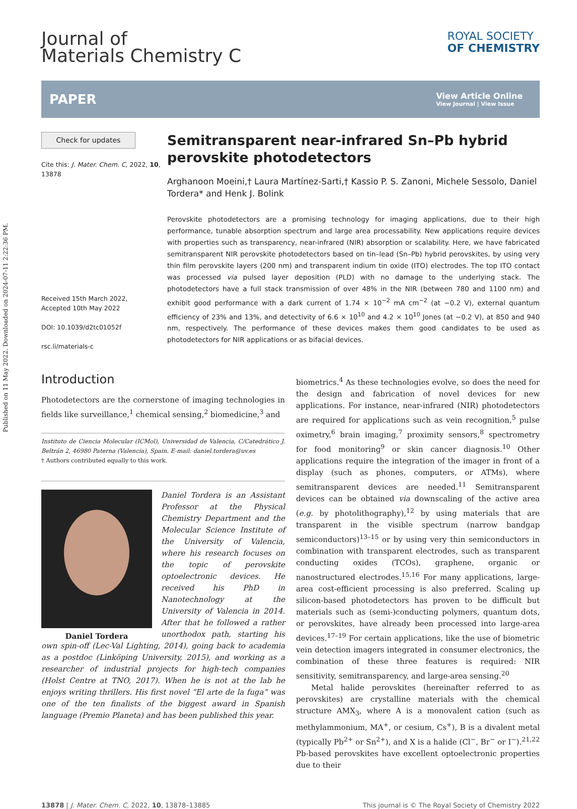Published on 11 May 2022. Downloaded on 2024-07-11 2:22:36 PM.
Journal of
Materials Chemistry C
ROYAL SOCIETY
OF CHEMISTRY
PAPER View Article Online
View Journal | View Issue
Check for updates
Cite this: J. Mater. Chem. C, 2022, 10, 13878
Received 15th March 2022,
Accepted 10th May 2022
DOI: 10.1039/d2tc01052f
rsc.li/materials-c
Semitransparent near-infrared Sn–Pb hybrid perovskite photodetectors
Arghanoon Moeini,† Laura Martínez-Sarti,† Kassio P. S. Zanoni, Michele Sessolo, Daniel Tordera* and Henk J. Bolink
Perovskite photodetectors are a promising technology for imaging applications, due to their high performance, tunable absorption spectrum and large area processability. New applications require devices with properties such as transparency, near-infrared (NIR) absorption or scalability. Here, we have fabricated semitransparent NIR perovskite photodetectors based on tin–lead (Sn–Pb) hybrid perovskites, by using very thin film perovskite layers (200 nm) and transparent indium tin oxide (ITO) electrodes. The top ITO contact was processed via pulsed layer deposition (PLD) with no damage to the underlying stack. The photodetectors have a full stack transmission of over 48% in the NIR (between 780 and 1100 nm) and exhibit good performance with a dark current of 1.74 × 10<sup>−2</sup> mA cm<sup>−2</sup> (at −0.2 V), external quantum efficiency of 23% and 13%, and detectivity of 6.6 × 10<sup>10</sup> and 4.2 × 10<sup>10</sup> Jones (at −0.2 V), at 850 and 940 nm, respectively. The performance of these devices makes them good candidates to be used as photodetectors for NIR applications or as bifacial devices.
Introduction
Photodetectors are the cornerstone of imaging technologies in fields like surveillance,<sup>1</sup> chemical sensing,<sup>2</sup> biomedicine,<sup>3</sup> and
Instituto de Ciencia Molecular (ICMol), Universidad de Valencia, C/Catedrático J. Beltrán 2, 46980 Paterna (Valencia), Spain. E-mail: daniel.tordera@uv.es
† Authors contributed equally to this work.
Daniel Tordera
Daniel Tordera is an Assistant Professor at the Physical Chemistry Department and the Molecular Science Institute of the University of Valencia, where his research focuses on the topic of perovskite optoelectronic devices. He received his PhD in Nanotechnology at the University of Valencia in 2014. After that he followed a rather unorthodox path, starting his own spin-off (Lec-Val Lighting, 2014), going back to academia as a postdoc (Linköping University, 2015), and working as a researcher of industrial projects for high-tech companies (Holst Centre at TNO, 2017). When he is not at the lab he enjoys writing thrillers. His first novel “El arte de la fuga” was one of the ten finalists of the biggest award in Spanish language (Premio Planeta) and has been published this year.
biometrics.<sup>4</sup> As these technologies evolve, so does the need for the design and fabrication of novel devices for new applications. For instance, near-infrared (NIR) photodetectors are required for applications such as vein recognition,<sup>5</sup> pulse oximetry,<sup>6</sup> brain imaging,<sup>7</sup> proximity sensors,<sup>8</sup> spectrometry for food monitoring<sup>9</sup> or skin cancer diagnosis.<sup>10</sup> Other applications require the integration of the imager in front of a display (such as phones, computers, or ATMs), where semitransparent devices are needed.<sup>11</sup> Semitransparent devices can be obtained via downscaling of the active area (e.g. by photolithography),<sup>12</sup> by using materials that are transparent in the visible spectrum (narrow bandgap semiconductors)<sup>13–15</sup> or by using very thin semiconductors in combination with transparent electrodes, such as transparent conducting oxides (TCOs), graphene, organic or nanostructured electrodes.<sup>15,16</sup> For many applications, large-area cost-efficient processing is also preferred. Scaling up silicon-based photodetectors has proven to be difficult but materials such as (semi-)conducting polymers, quantum dots, or perovskites, have already been processed into large-area devices.<sup>17–19</sup> For certain applications, like the use of biometric vein detection imagers integrated in consumer electronics, the combination of these three features is required: NIR sensitivity, semitransparency, and large-area sensing.<sup>20</sup>
Metal halide perovskites (hereinafter referred to as perovskites) are crystalline materials with the chemical structure AMX<sub>3</sub>, where A is a monovalent cation (such as methylammonium, MA<sup>+</sup>, or cesium, Cs<sup>+</sup>), B is a divalent metal (typically Pb<sup>2+</sup> or Sn<sup>2+</sup>), and X is a halide (Cl<sup>−</sup>, Br<sup>−</sup> or I<sup>−</sup>).<sup>21,22</sup> Pb-based perovskites have excellent optoelectronic properties due to their
13878 | J. Mater. Chem. C, 2022, 10, 13878–13885 This journal is © The Royal Society of Chemistry 2022